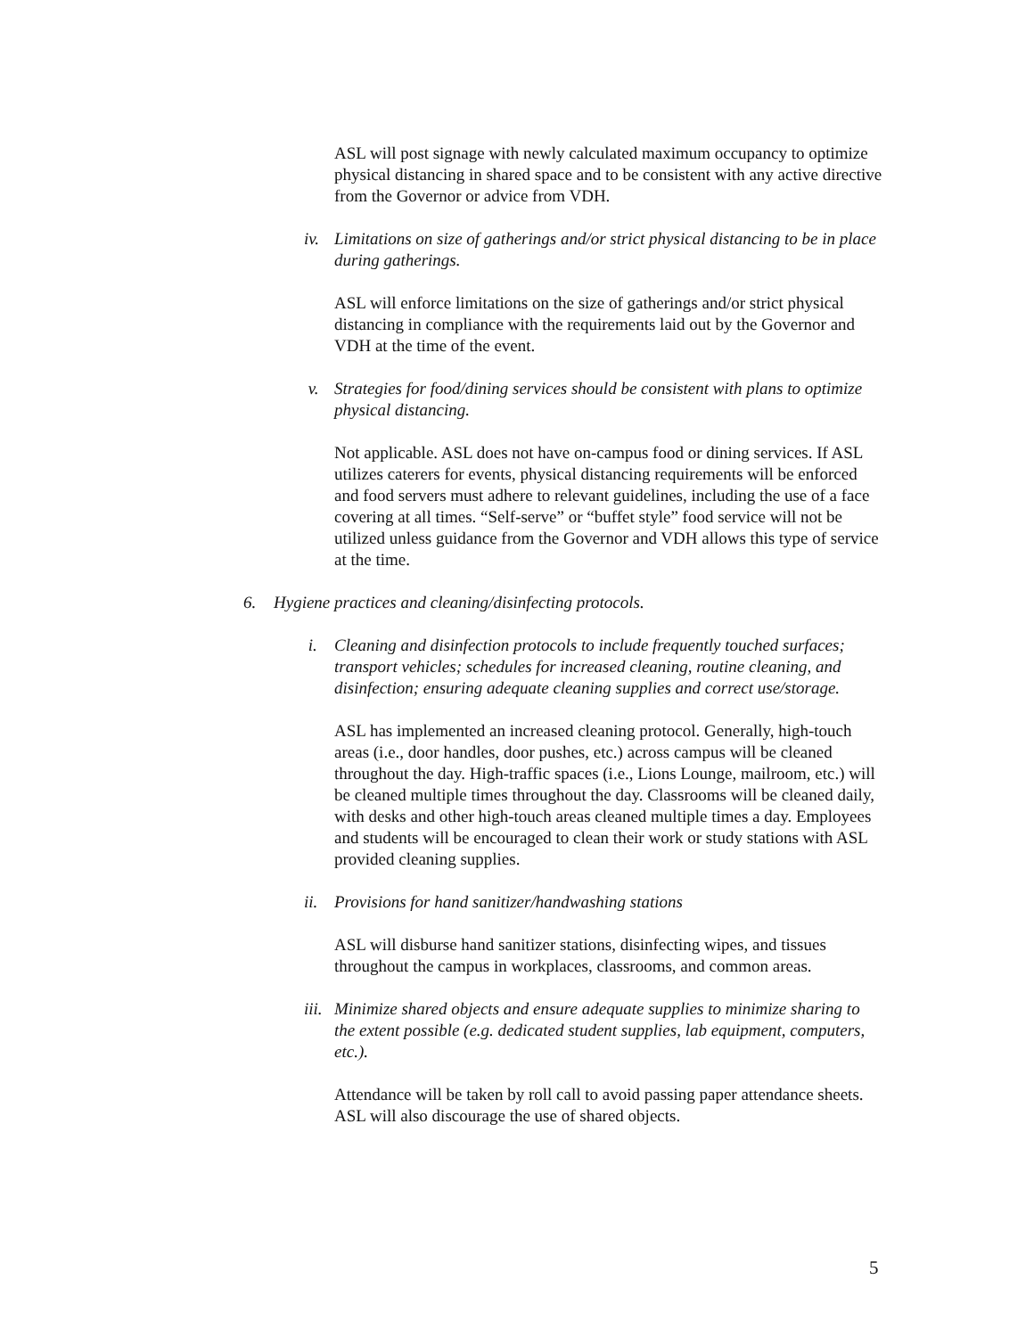ASL will post signage with newly calculated maximum occupancy to optimize physical distancing in shared space and to be consistent with any active directive from the Governor or advice from VDH.
iv. Limitations on size of gatherings and/or strict physical distancing to be in place during gatherings.
ASL will enforce limitations on the size of gatherings and/or strict physical distancing in compliance with the requirements laid out by the Governor and VDH at the time of the event.
v. Strategies for food/dining services should be consistent with plans to optimize physical distancing.
Not applicable. ASL does not have on-campus food or dining services. If ASL utilizes caterers for events, physical distancing requirements will be enforced and food servers must adhere to relevant guidelines, including the use of a face covering at all times. “Self-serve” or “buffet style” food service will not be utilized unless guidance from the Governor and VDH allows this type of service at the time.
6. Hygiene practices and cleaning/disinfecting protocols.
i. Cleaning and disinfection protocols to include frequently touched surfaces; transport vehicles; schedules for increased cleaning, routine cleaning, and disinfection; ensuring adequate cleaning supplies and correct use/storage.
ASL has implemented an increased cleaning protocol. Generally, high-touch areas (i.e., door handles, door pushes, etc.) across campus will be cleaned throughout the day. High-traffic spaces (i.e., Lions Lounge, mailroom, etc.) will be cleaned multiple times throughout the day. Classrooms will be cleaned daily, with desks and other high-touch areas cleaned multiple times a day. Employees and students will be encouraged to clean their work or study stations with ASL provided cleaning supplies.
ii. Provisions for hand sanitizer/handwashing stations
ASL will disburse hand sanitizer stations, disinfecting wipes, and tissues throughout the campus in workplaces, classrooms, and common areas.
iii. Minimize shared objects and ensure adequate supplies to minimize sharing to the extent possible (e.g. dedicated student supplies, lab equipment, computers, etc.).
Attendance will be taken by roll call to avoid passing paper attendance sheets. ASL will also discourage the use of shared objects.
5